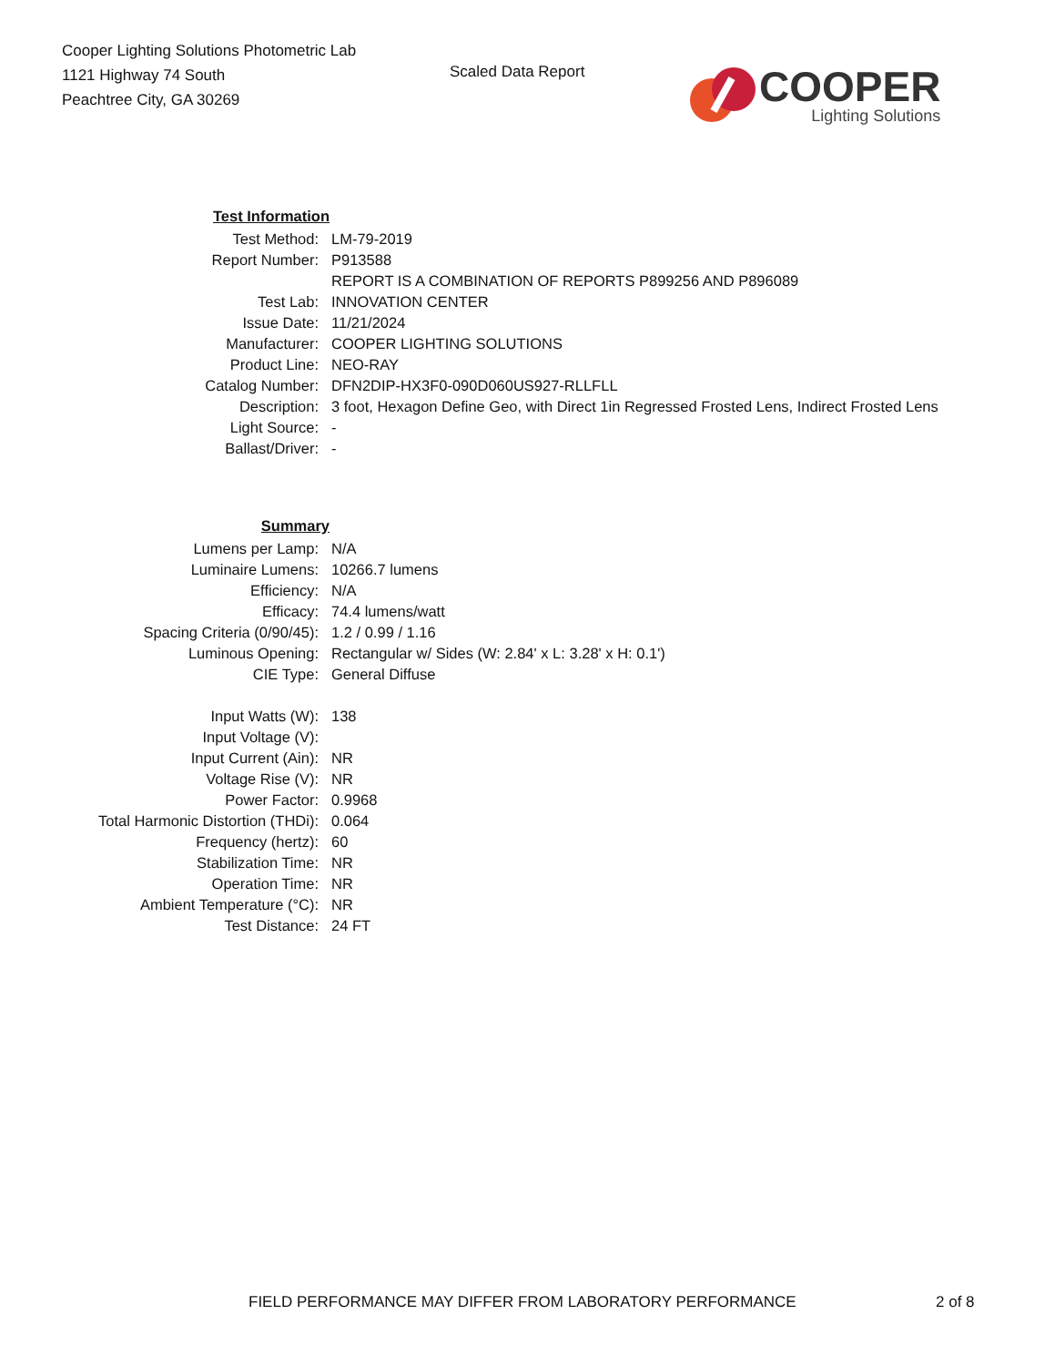Cooper Lighting Solutions Photometric Lab
1121 Highway 74 South
Peachtree City, GA 30269
Scaled Data Report
COOPER
Lighting Solutions
| Test Information | |
| Test Method: | LM-79-2019 |
| Report Number: | P913588 |
| | REPORT IS A COMBINATION OF REPORTS P899256 AND P896089 |
| Test Lab: | INNOVATION CENTER |
| Issue Date: | 11/21/2024 |
| Manufacturer: | COOPER LIGHTING SOLUTIONS |
| Product Line: | NEO-RAY |
| Catalog Number: | DFN2DIP-HX3F0-090D060US927-RLLFLL |
| Description: | 3 foot, Hexagon Define Geo, with Direct 1in Regressed Frosted Lens, Indirect Frosted Lens |
| Light Source: | - |
| Ballast/Driver: | - |
| Summary | |
| Lumens per Lamp: | N/A |
| Luminaire Lumens: | 10266.7 lumens |
| Efficiency: | N/A |
| Efficacy: | 74.4 lumens/watt |
| Spacing Criteria (0/90/45): | 1.2 / 0.99 / 1.16 |
| Luminous Opening: | Rectangular w/ Sides (W: 2.84' x L: 3.28' x H: 0.1') |
| CIE Type: | General Diffuse |
| Input Watts (W): | 138 |
| Input Voltage (V): | |
| Input Current (Ain): | NR |
| Voltage Rise (V): | NR |
| Power Factor: | 0.9968 |
| Total Harmonic Distortion (THDi): | 0.064 |
| Frequency (hertz): | 60 |
| Stabilization Time: | NR |
| Operation Time: | NR |
| Ambient Temperature (°C): | NR |
| Test Distance: | 24 FT |
FIELD PERFORMANCE MAY DIFFER FROM LABORATORY PERFORMANCE
2 of 8